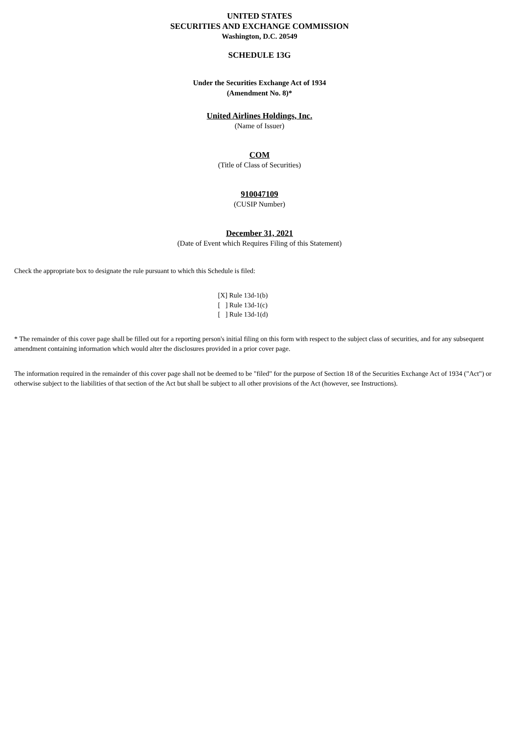UNITED STATES
SECURITIES AND EXCHANGE COMMISSION
Washington, D.C. 20549
SCHEDULE 13G
Under the Securities Exchange Act of 1934
(Amendment No. 8)*
United Airlines Holdings, Inc.
(Name of Issuer)
COM
(Title of Class of Securities)
910047109
(CUSIP Number)
December 31, 2021
(Date of Event which Requires Filing of this Statement)
Check the appropriate box to designate the rule pursuant to which this Schedule is filed:
[X] Rule 13d-1(b)
[ ] Rule 13d-1(c)
[ ] Rule 13d-1(d)
* The remainder of this cover page shall be filled out for a reporting person's initial filing on this form with respect to the subject class of securities, and for any subsequent amendment containing information which would alter the disclosures provided in a prior cover page.
The information required in the remainder of this cover page shall not be deemed to be "filed" for the purpose of Section 18 of the Securities Exchange Act of 1934 ("Act") or otherwise subject to the liabilities of that section of the Act but shall be subject to all other provisions of the Act (however, see Instructions).